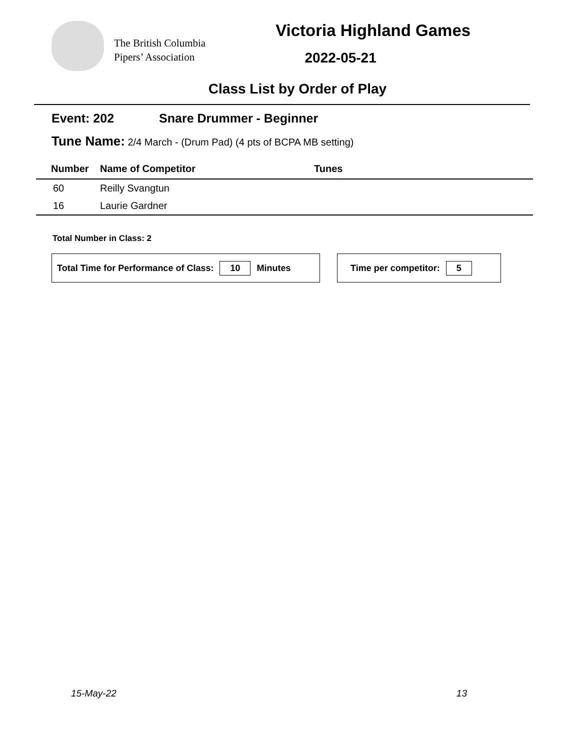The British Columbia
Pipers’ Association
Victoria Highland Games
2022-05-21
Class List by Order of Play
Event: 202 Snare Drummer - Beginner
Tune Name: 2/4 March - (Drum Pad) (4 pts of BCPA MB setting)
| Number | Name of Competitor | Tunes |
| --- | --- | --- |
| 60 | Reilly Svangtun | |
| 16 | Laurie Gardner | |
Total Number in Class: 2
Total Time for Performance of Class: 10 Minutes Time per competitor: 5
15-May-22 13